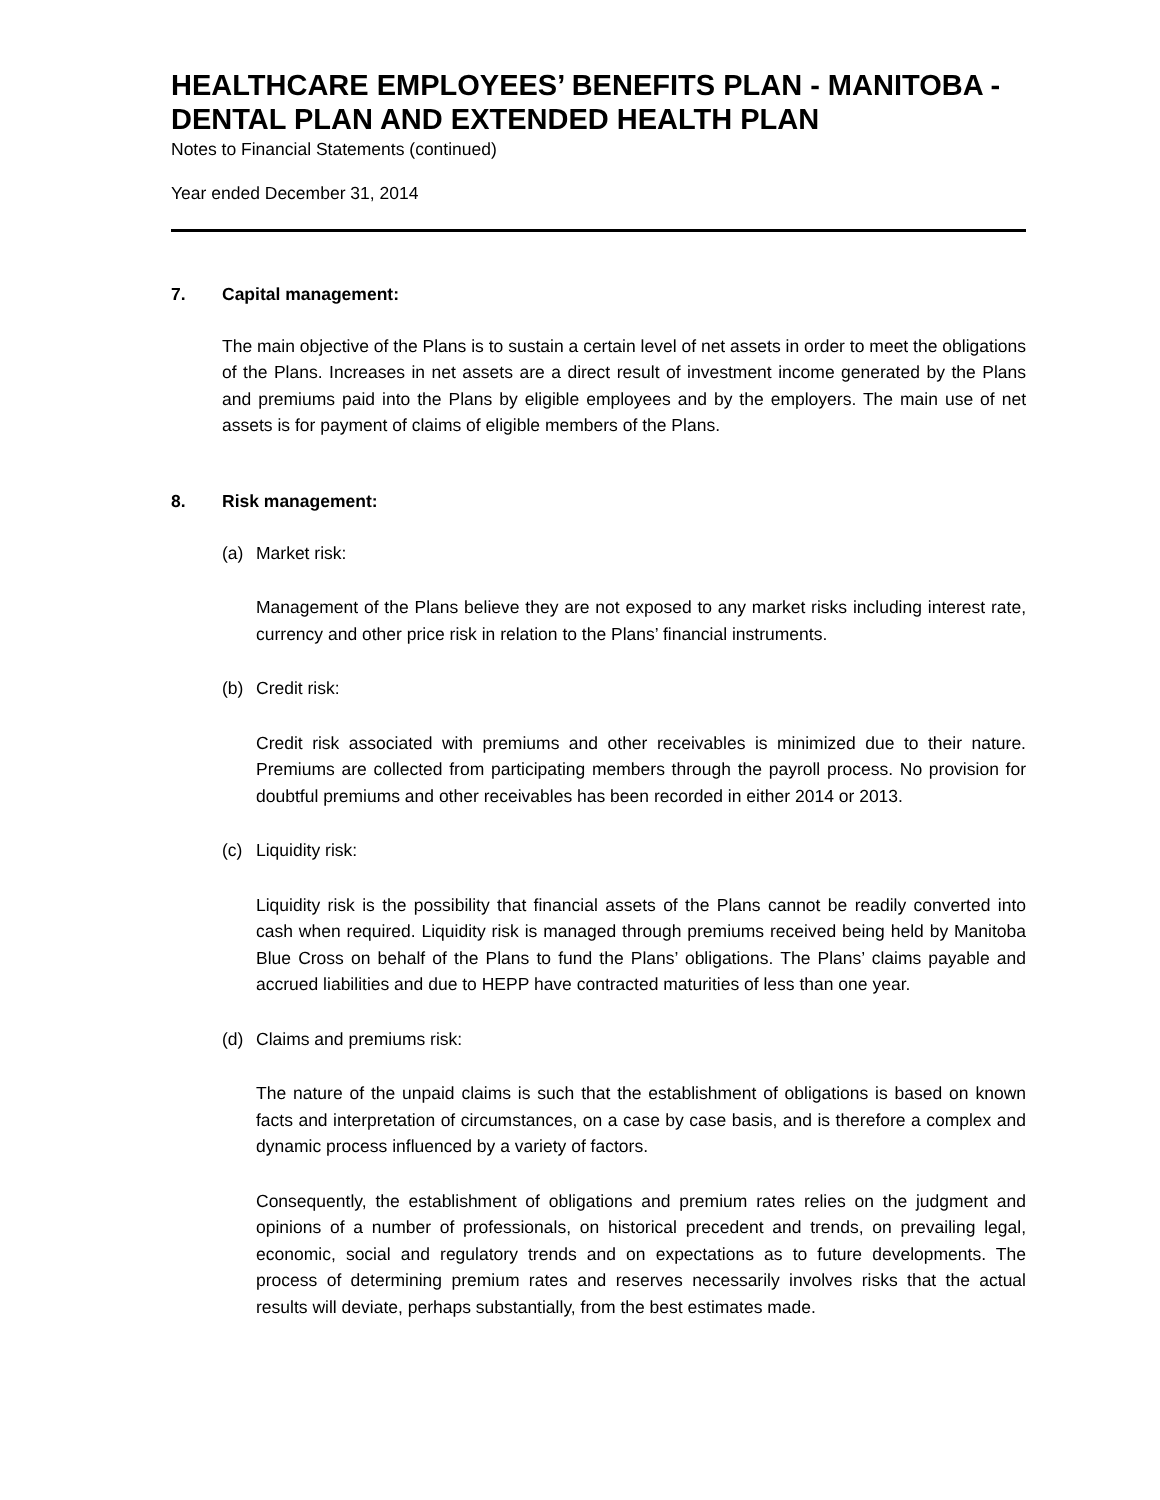HEALTHCARE EMPLOYEES’ BENEFITS PLAN - MANITOBA - DENTAL PLAN AND EXTENDED HEALTH PLAN
Notes to Financial Statements (continued)
Year ended December 31, 2014
7. Capital management:
The main objective of the Plans is to sustain a certain level of net assets in order to meet the obligations of the Plans. Increases in net assets are a direct result of investment income generated by the Plans and premiums paid into the Plans by eligible employees and by the employers. The main use of net assets is for payment of claims of eligible members of the Plans.
8. Risk management:
(a) Market risk:
Management of the Plans believe they are not exposed to any market risks including interest rate, currency and other price risk in relation to the Plans’ financial instruments.
(b) Credit risk:
Credit risk associated with premiums and other receivables is minimized due to their nature. Premiums are collected from participating members through the payroll process. No provision for doubtful premiums and other receivables has been recorded in either 2014 or 2013.
(c) Liquidity risk:
Liquidity risk is the possibility that financial assets of the Plans cannot be readily converted into cash when required. Liquidity risk is managed through premiums received being held by Manitoba Blue Cross on behalf of the Plans to fund the Plans’ obligations. The Plans’ claims payable and accrued liabilities and due to HEPP have contracted maturities of less than one year.
(d) Claims and premiums risk:
The nature of the unpaid claims is such that the establishment of obligations is based on known facts and interpretation of circumstances, on a case by case basis, and is therefore a complex and dynamic process influenced by a variety of factors.
Consequently, the establishment of obligations and premium rates relies on the judgment and opinions of a number of professionals, on historical precedent and trends, on prevailing legal, economic, social and regulatory trends and on expectations as to future developments. The process of determining premium rates and reserves necessarily involves risks that the actual results will deviate, perhaps substantially, from the best estimates made.